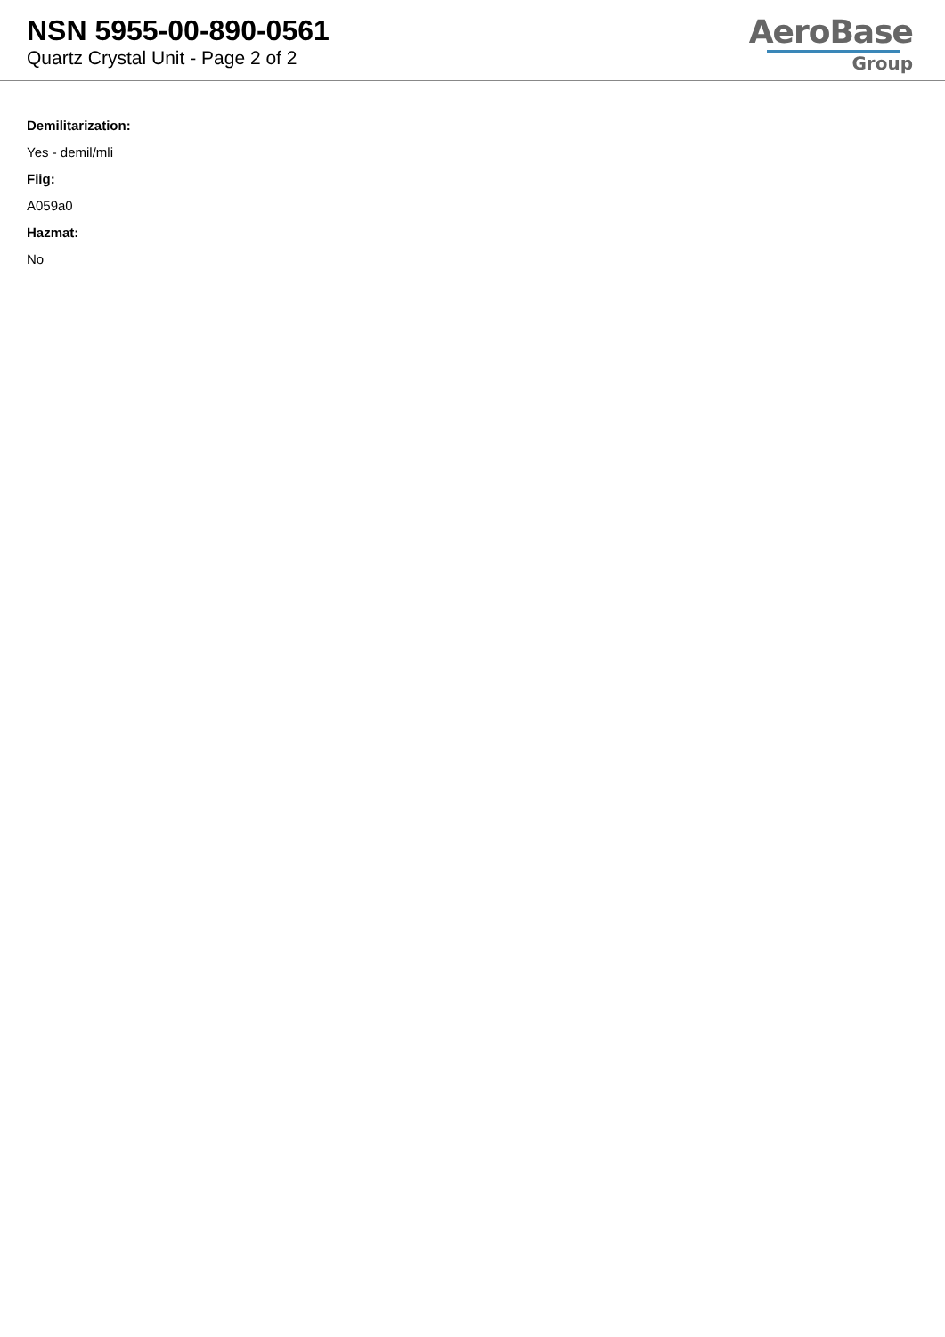NSN 5955-00-890-0561
Quartz Crystal Unit - Page 2 of 2
AeroBase
Group
Demilitarization:
Yes - demil/mli
Fiig:
A059a0
Hazmat:
No